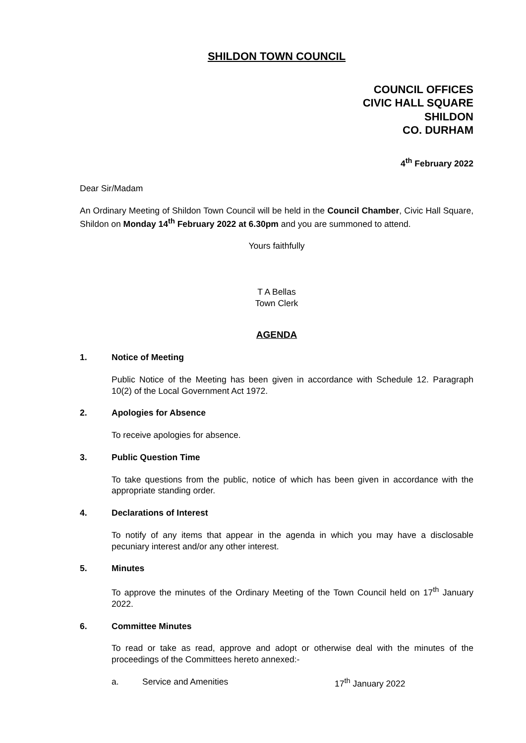SHILDON TOWN COUNCIL
COUNCIL OFFICES
CIVIC HALL SQUARE
SHILDON
CO. DURHAM
4<sup>th</sup> February 2022
Dear Sir/Madam
An Ordinary Meeting of Shildon Town Council will be held in the Council Chamber, Civic Hall Square, Shildon on Monday 14<sup>th</sup> February 2022 at 6.30pm and you are summoned to attend.
Yours faithfully
T A Bellas
Town Clerk
AGENDA
1. Notice of Meeting
Public Notice of the Meeting has been given in accordance with Schedule 12. Paragraph 10(2) of the Local Government Act 1972.
2. Apologies for Absence
To receive apologies for absence.
3. Public Question Time
To take questions from the public, notice of which has been given in accordance with the appropriate standing order.
4. Declarations of Interest
To notify of any items that appear in the agenda in which you may have a disclosable pecuniary interest and/or any other interest.
5. Minutes
To approve the minutes of the Ordinary Meeting of the Town Council held on 17<sup>th</sup> January 2022.
6. Committee Minutes
To read or take as read, approve and adopt or otherwise deal with the minutes of the proceedings of the Committees hereto annexed:-
a. Service and Amenities 17<sup>th</sup> January 2022